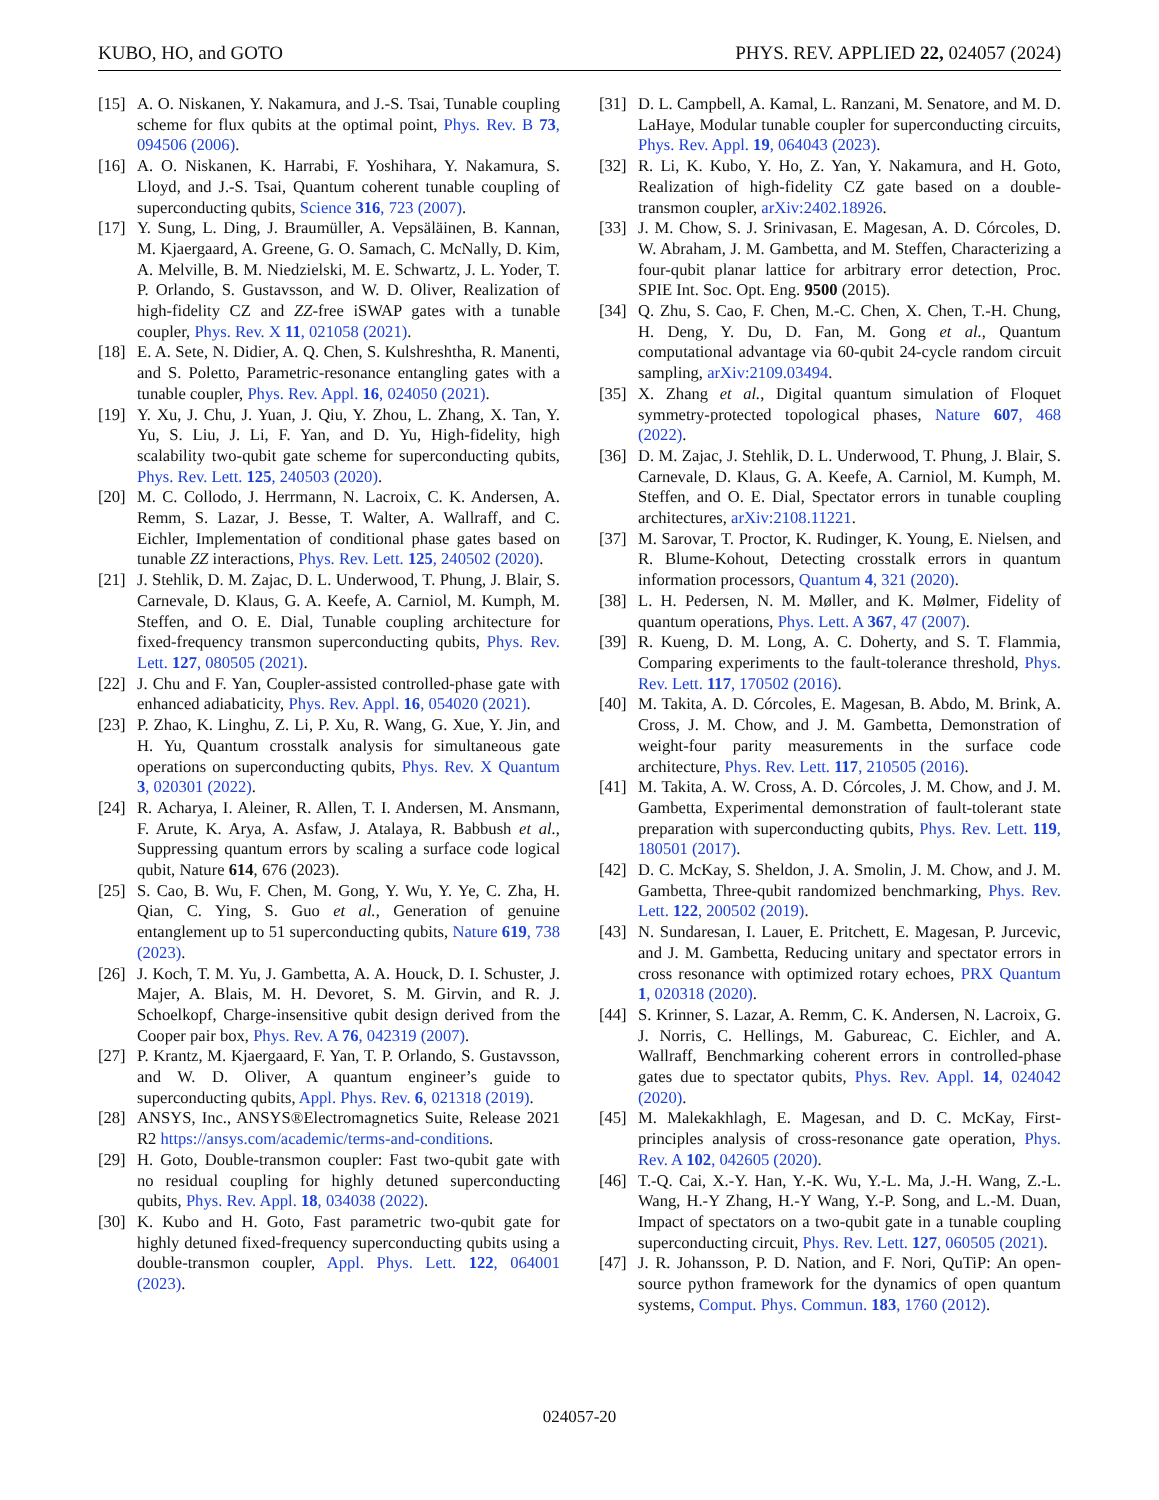KUBO, HO, and GOTO PHYS. REV. APPLIED 22, 024057 (2024)
[15] A. O. Niskanen, Y. Nakamura, and J.-S. Tsai, Tunable coupling scheme for flux qubits at the optimal point, Phys. Rev. B 73, 094506 (2006).
[16] A. O. Niskanen, K. Harrabi, F. Yoshihara, Y. Nakamura, S. Lloyd, and J.-S. Tsai, Quantum coherent tunable coupling of superconducting qubits, Science 316, 723 (2007).
[17] Y. Sung, L. Ding, J. Braumüller, A. Vepsäläinen, B. Kannan, M. Kjaergaard, A. Greene, G. O. Samach, C. McNally, D. Kim, A. Melville, B. M. Niedzielski, M. E. Schwartz, J. L. Yoder, T. P. Orlando, S. Gustavsson, and W. D. Oliver, Realization of high-fidelity CZ and ZZ-free iSWAP gates with a tunable coupler, Phys. Rev. X 11, 021058 (2021).
[18] E. A. Sete, N. Didier, A. Q. Chen, S. Kulshreshtha, R. Manenti, and S. Poletto, Parametric-resonance entangling gates with a tunable coupler, Phys. Rev. Appl. 16, 024050 (2021).
[19] Y. Xu, J. Chu, J. Yuan, J. Qiu, Y. Zhou, L. Zhang, X. Tan, Y. Yu, S. Liu, J. Li, F. Yan, and D. Yu, High-fidelity, high scalability two-qubit gate scheme for superconducting qubits, Phys. Rev. Lett. 125, 240503 (2020).
[20] M. C. Collodo, J. Herrmann, N. Lacroix, C. K. Andersen, A. Remm, S. Lazar, J. Besse, T. Walter, A. Wallraff, and C. Eichler, Implementation of conditional phase gates based on tunable ZZ interactions, Phys. Rev. Lett. 125, 240502 (2020).
[21] J. Stehlik, D. M. Zajac, D. L. Underwood, T. Phung, J. Blair, S. Carnevale, D. Klaus, G. A. Keefe, A. Carniol, M. Kumph, M. Steffen, and O. E. Dial, Tunable coupling architecture for fixed-frequency transmon superconducting qubits, Phys. Rev. Lett. 127, 080505 (2021).
[22] J. Chu and F. Yan, Coupler-assisted controlled-phase gate with enhanced adiabaticity, Phys. Rev. Appl. 16, 054020 (2021).
[23] P. Zhao, K. Linghu, Z. Li, P. Xu, R. Wang, G. Xue, Y. Jin, and H. Yu, Quantum crosstalk analysis for simultaneous gate operations on superconducting qubits, Phys. Rev. X Quantum 3, 020301 (2022).
[24] R. Acharya, I. Aleiner, R. Allen, T. I. Andersen, M. Ansmann, F. Arute, K. Arya, A. Asfaw, J. Atalaya, R. Babbush et al., Suppressing quantum errors by scaling a surface code logical qubit, Nature 614, 676 (2023).
[25] S. Cao, B. Wu, F. Chen, M. Gong, Y. Wu, Y. Ye, C. Zha, H. Qian, C. Ying, S. Guo et al., Generation of genuine entanglement up to 51 superconducting qubits, Nature 619, 738 (2023).
[26] J. Koch, T. M. Yu, J. Gambetta, A. A. Houck, D. I. Schuster, J. Majer, A. Blais, M. H. Devoret, S. M. Girvin, and R. J. Schoelkopf, Charge-insensitive qubit design derived from the Cooper pair box, Phys. Rev. A 76, 042319 (2007).
[27] P. Krantz, M. Kjaergaard, F. Yan, T. P. Orlando, S. Gustavsson, and W. D. Oliver, A quantum engineer’s guide to superconducting qubits, Appl. Phys. Rev. 6, 021318 (2019).
[28] ANSYS, Inc., ANSYS®Electromagnetics Suite, Release 2021 R2 https://ansys.com/academic/terms-and-conditions.
[29] H. Goto, Double-transmon coupler: Fast two-qubit gate with no residual coupling for highly detuned superconducting qubits, Phys. Rev. Appl. 18, 034038 (2022).
[30] K. Kubo and H. Goto, Fast parametric two-qubit gate for highly detuned fixed-frequency superconducting qubits using a double-transmon coupler, Appl. Phys. Lett. 122, 064001 (2023).
[31] D. L. Campbell, A. Kamal, L. Ranzani, M. Senatore, and M. D. LaHaye, Modular tunable coupler for superconducting circuits, Phys. Rev. Appl. 19, 064043 (2023).
[32] R. Li, K. Kubo, Y. Ho, Z. Yan, Y. Nakamura, and H. Goto, Realization of high-fidelity CZ gate based on a double-transmon coupler, arXiv:2402.18926.
[33] J. M. Chow, S. J. Srinivasan, E. Magesan, A. D. Córcoles, D. W. Abraham, J. M. Gambetta, and M. Steffen, Characterizing a four-qubit planar lattice for arbitrary error detection, Proc. SPIE Int. Soc. Opt. Eng. 9500 (2015).
[34] Q. Zhu, S. Cao, F. Chen, M.-C. Chen, X. Chen, T.-H. Chung, H. Deng, Y. Du, D. Fan, M. Gong et al., Quantum computational advantage via 60-qubit 24-cycle random circuit sampling, arXiv:2109.03494.
[35] X. Zhang et al., Digital quantum simulation of Floquet symmetry-protected topological phases, Nature 607, 468 (2022).
[36] D. M. Zajac, J. Stehlik, D. L. Underwood, T. Phung, J. Blair, S. Carnevale, D. Klaus, G. A. Keefe, A. Carniol, M. Kumph, M. Steffen, and O. E. Dial, Spectator errors in tunable coupling architectures, arXiv:2108.11221.
[37] M. Sarovar, T. Proctor, K. Rudinger, K. Young, E. Nielsen, and R. Blume-Kohout, Detecting crosstalk errors in quantum information processors, Quantum 4, 321 (2020).
[38] L. H. Pedersen, N. M. Møller, and K. Mølmer, Fidelity of quantum operations, Phys. Lett. A 367, 47 (2007).
[39] R. Kueng, D. M. Long, A. C. Doherty, and S. T. Flammia, Comparing experiments to the fault-tolerance threshold, Phys. Rev. Lett. 117, 170502 (2016).
[40] M. Takita, A. D. Córcoles, E. Magesan, B. Abdo, M. Brink, A. Cross, J. M. Chow, and J. M. Gambetta, Demonstration of weight-four parity measurements in the surface code architecture, Phys. Rev. Lett. 117, 210505 (2016).
[41] M. Takita, A. W. Cross, A. D. Córcoles, J. M. Chow, and J. M. Gambetta, Experimental demonstration of fault-tolerant state preparation with superconducting qubits, Phys. Rev. Lett. 119, 180501 (2017).
[42] D. C. McKay, S. Sheldon, J. A. Smolin, J. M. Chow, and J. M. Gambetta, Three-qubit randomized benchmarking, Phys. Rev. Lett. 122, 200502 (2019).
[43] N. Sundaresan, I. Lauer, E. Pritchett, E. Magesan, P. Jurcevic, and J. M. Gambetta, Reducing unitary and spectator errors in cross resonance with optimized rotary echoes, PRX Quantum 1, 020318 (2020).
[44] S. Krinner, S. Lazar, A. Remm, C. K. Andersen, N. Lacroix, G. J. Norris, C. Hellings, M. Gabureac, C. Eichler, and A. Wallraff, Benchmarking coherent errors in controlled-phase gates due to spectator qubits, Phys. Rev. Appl. 14, 024042 (2020).
[45] M. Malekakhlagh, E. Magesan, and D. C. McKay, First-principles analysis of cross-resonance gate operation, Phys. Rev. A 102, 042605 (2020).
[46] T.-Q. Cai, X.-Y. Han, Y.-K. Wu, Y.-L. Ma, J.-H. Wang, Z.-L. Wang, H.-Y Zhang, H.-Y Wang, Y.-P. Song, and L.-M. Duan, Impact of spectators on a two-qubit gate in a tunable coupling superconducting circuit, Phys. Rev. Lett. 127, 060505 (2021).
[47] J. R. Johansson, P. D. Nation, and F. Nori, QuTiP: An open-source python framework for the dynamics of open quantum systems, Comput. Phys. Commun. 183, 1760 (2012).
024057-20